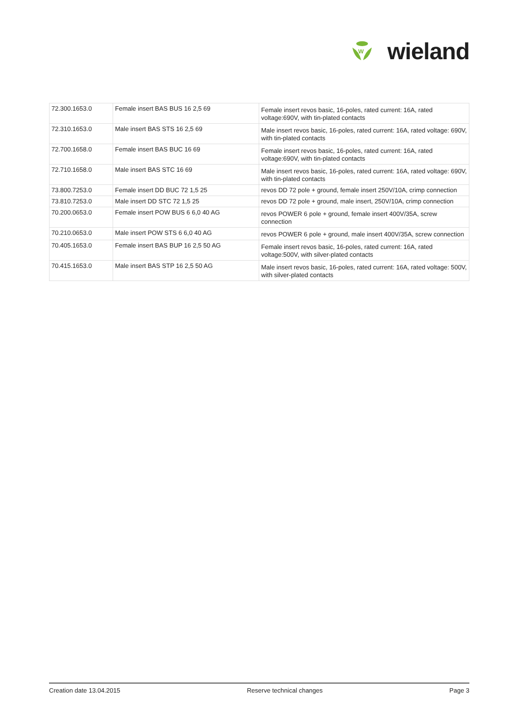W
wieland
| 72.300.1653.0 | Female insert BAS BUS 16 2,5 69 | Female insert revos basic, 16-poles, rated current: 16A, rated voltage:690V, with tin-plated contacts |
| 72.310.1653.0 | Male insert BAS STS 16 2,5 69 | Male insert revos basic, 16-poles, rated current: 16A, rated voltage: 690V, with tin-plated contacts |
| 72.700.1658.0 | Female insert BAS BUC 16 69 | Female insert revos basic, 16-poles, rated current: 16A, rated voltage:690V, with tin-plated contacts |
| 72.710.1658.0 | Male insert BAS STC 16 69 | Male insert revos basic, 16-poles, rated current: 16A, rated voltage: 690V, with tin-plated contacts |
| 73.800.7253.0 | Female insert DD BUC 72 1,5 25 | revos DD 72 pole + ground, female insert 250V/10A, crimp connection |
| 73.810.7253.0 | Male insert DD STC 72 1,5 25 | revos DD 72 pole + ground, male insert, 250V/10A, crimp connection |
| 70.200.0653.0 | Female insert POW BUS 6 6,0 40 AG | revos POWER 6 pole + ground, female insert 400V/35A, screw connection |
| 70.210.0653.0 | Male insert POW STS 6 6,0 40 AG | revos POWER 6 pole + ground, male insert 400V/35A, screw connection |
| 70.405.1653.0 | Female insert BAS BUP 16 2,5 50 AG | Female insert revos basic, 16-poles, rated current: 16A, rated voltage:500V, with silver-plated contacts |
| 70.415.1653.0 | Male insert BAS STP 16 2,5 50 AG | Male insert revos basic, 16-poles, rated current: 16A, rated voltage: 500V, with silver-plated contacts |
Creation date 13.04.2015 Reserve technical changes Page 3